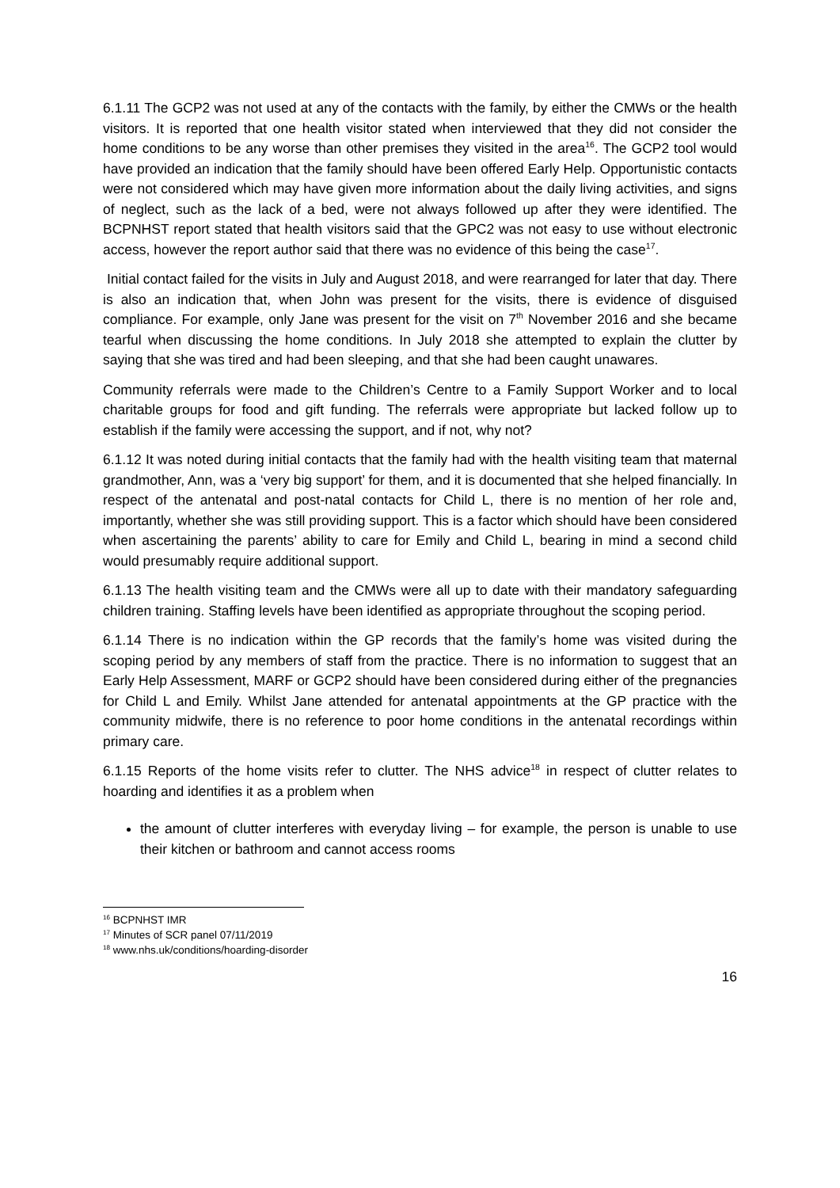6.1.11 The GCP2 was not used at any of the contacts with the family, by either the CMWs or the health visitors. It is reported that one health visitor stated when interviewed that they did not consider the home conditions to be any worse than other premises they visited in the area<sup>16</sup>. The GCP2 tool would have provided an indication that the family should have been offered Early Help. Opportunistic contacts were not considered which may have given more information about the daily living activities, and signs of neglect, such as the lack of a bed, were not always followed up after they were identified. The BCPNHST report stated that health visitors said that the GPC2 was not easy to use without electronic access, however the report author said that there was no evidence of this being the case<sup>17</sup>.
Initial contact failed for the visits in July and August 2018, and were rearranged for later that day. There is also an indication that, when John was present for the visits, there is evidence of disguised compliance. For example, only Jane was present for the visit on 7<sup>th</sup> November 2016 and she became tearful when discussing the home conditions. In July 2018 she attempted to explain the clutter by saying that she was tired and had been sleeping, and that she had been caught unawares.
Community referrals were made to the Children’s Centre to a Family Support Worker and to local charitable groups for food and gift funding. The referrals were appropriate but lacked follow up to establish if the family were accessing the support, and if not, why not?
6.1.12 It was noted during initial contacts that the family had with the health visiting team that maternal grandmother, Ann, was a ‘very big support’ for them, and it is documented that she helped financially. In respect of the antenatal and post-natal contacts for Child L, there is no mention of her role and, importantly, whether she was still providing support. This is a factor which should have been considered when ascertaining the parents’ ability to care for Emily and Child L, bearing in mind a second child would presumably require additional support.
6.1.13 The health visiting team and the CMWs were all up to date with their mandatory safeguarding children training. Staffing levels have been identified as appropriate throughout the scoping period.
6.1.14 There is no indication within the GP records that the family’s home was visited during the scoping period by any members of staff from the practice. There is no information to suggest that an Early Help Assessment, MARF or GCP2 should have been considered during either of the pregnancies for Child L and Emily. Whilst Jane attended for antenatal appointments at the GP practice with the community midwife, there is no reference to poor home conditions in the antenatal recordings within primary care.
6.1.15 Reports of the home visits refer to clutter. The NHS advice<sup>18</sup> in respect of clutter relates to hoarding and identifies it as a problem when
the amount of clutter interferes with everyday living – for example, the person is unable to use their kitchen or bathroom and cannot access rooms
<sup>16</sup> BCPNHST IMR
<sup>17</sup> Minutes of SCR panel 07/11/2019
<sup>18</sup> www.nhs.uk/conditions/hoarding-disorder
16